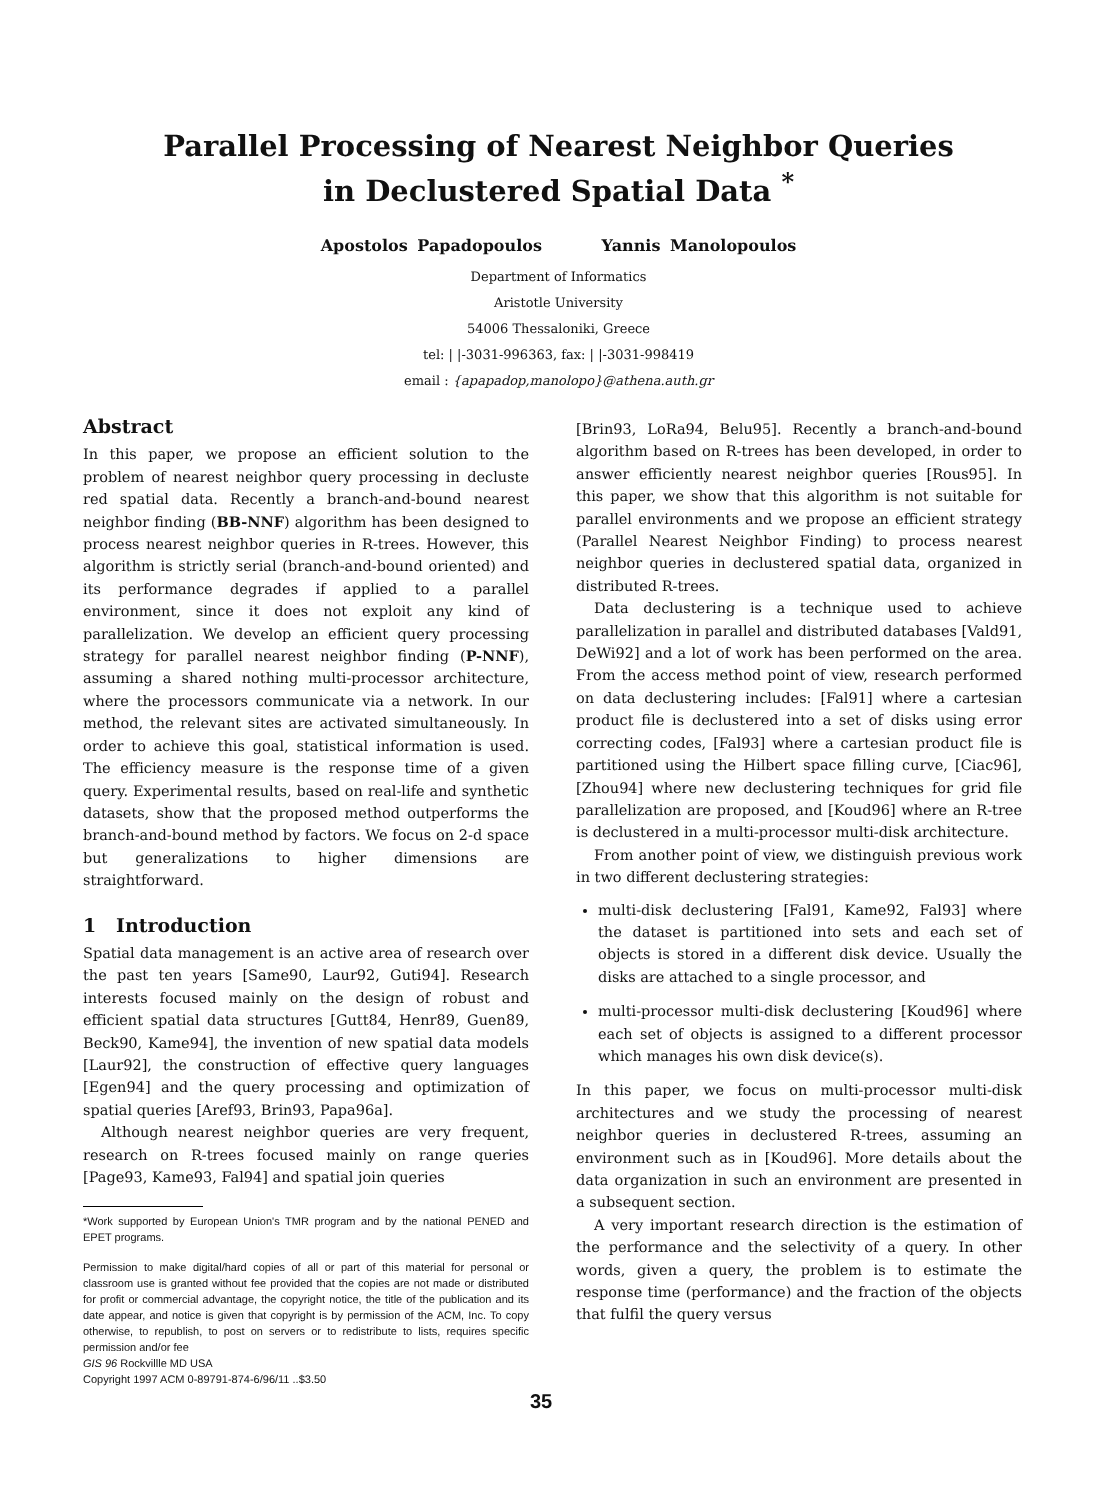Parallel Processing of Nearest Neighbor Queries
in Declustered Spatial Data <sup>*</sup>
Apostolos Papadopoulos Yannis Manolopoulos
Department of Informatics
Aristotle University
54006 Thessaloniki, Greece
tel: | |-3031-996363, fax: | |-3031-998419
email : {apapadop,manolopo}@athena.auth.gr
Abstract
In this paper, we propose an efficient solution to the problem of nearest neighbor query processing in decluste red spatial data. Recently a branch-and-bound nearest neighbor finding (BB-NNF) algorithm has been designed to process nearest neighbor queries in R-trees. However, this algorithm is strictly serial (branch-and-bound oriented) and its performance degrades if applied to a parallel environment, since it does not exploit any kind of parallelization. We develop an efficient query processing strategy for parallel nearest neighbor finding (P-NNF), assuming a shared nothing multi-processor architecture, where the processors communicate via a network. In our method, the relevant sites are activated simultaneously. In order to achieve this goal, statistical information is used. The efficiency measure is the response time of a given query. Experimental results, based on real-life and synthetic datasets, show that the proposed method outperforms the branch-and-bound method by factors. We focus on 2-d space but generalizations to higher dimensions are straightforward.
1 Introduction
Spatial data management is an active area of research over the past ten years [Same90, Laur92, Guti94]. Research interests focused mainly on the design of robust and efficient spatial data structures [Gutt84, Henr89, Guen89, Beck90, Kame94], the invention of new spatial data models [Laur92], the construction of effective query languages [Egen94] and the query processing and optimization of spatial queries [Aref93, Brin93, Papa96a].
Although nearest neighbor queries are very frequent, research on R-trees focused mainly on range queries [Page93, Kame93, Fal94] and spatial join queries
*Work supported by European Union's TMR program and by the national PENED and EPET programs.
Permission to make digital/hard copies of all or part of this material for personal or classroom use is granted without fee provided that the copies are not made or distributed for profit or commercial advantage, the copyright notice, the title of the publication and its date appear, and notice is given that copyright is by permission of the ACM, Inc. To copy otherwise, to republish, to post on servers or to redistribute to lists, requires specific permission and/or fee
GIS 96 Rockvillle MD USA
Copyright 1997 ACM 0-89791-874-6/96/11 ..$3.50
[Brin93, LoRa94, Belu95]. Recently a branch-and-bound algorithm based on R-trees has been developed, in order to answer efficiently nearest neighbor queries [Rous95]. In this paper, we show that this algorithm is not suitable for parallel environments and we propose an efficient strategy (Parallel Nearest Neighbor Finding) to process nearest neighbor queries in declustered spatial data, organized in distributed R-trees.
Data declustering is a technique used to achieve parallelization in parallel and distributed databases [Vald91, DeWi92] and a lot of work has been performed on the area. From the access method point of view, research performed on data declustering includes: [Fal91] where a cartesian product file is declustered into a set of disks using error correcting codes, [Fal93] where a cartesian product file is partitioned using the Hilbert space filling curve, [Ciac96], [Zhou94] where new declustering techniques for grid file parallelization are proposed, and [Koud96] where an R-tree is declustered in a multi-processor multi-disk architecture.
From another point of view, we distinguish previous work in two different declustering strategies:
multi-disk declustering [Fal91, Kame92, Fal93] where the dataset is partitioned into sets and each set of objects is stored in a different disk device. Usually the disks are attached to a single processor, and
multi-processor multi-disk declustering [Koud96] where each set of objects is assigned to a different processor which manages his own disk device(s).
In this paper, we focus on multi-processor multi-disk architectures and we study the processing of nearest neighbor queries in declustered R-trees, assuming an environment such as in [Koud96]. More details about the data organization in such an environment are presented in a subsequent section.
A very important research direction is the estimation of the performance and the selectivity of a query. In other words, given a query, the problem is to estimate the response time (performance) and the fraction of the objects that fulfil the query versus
35